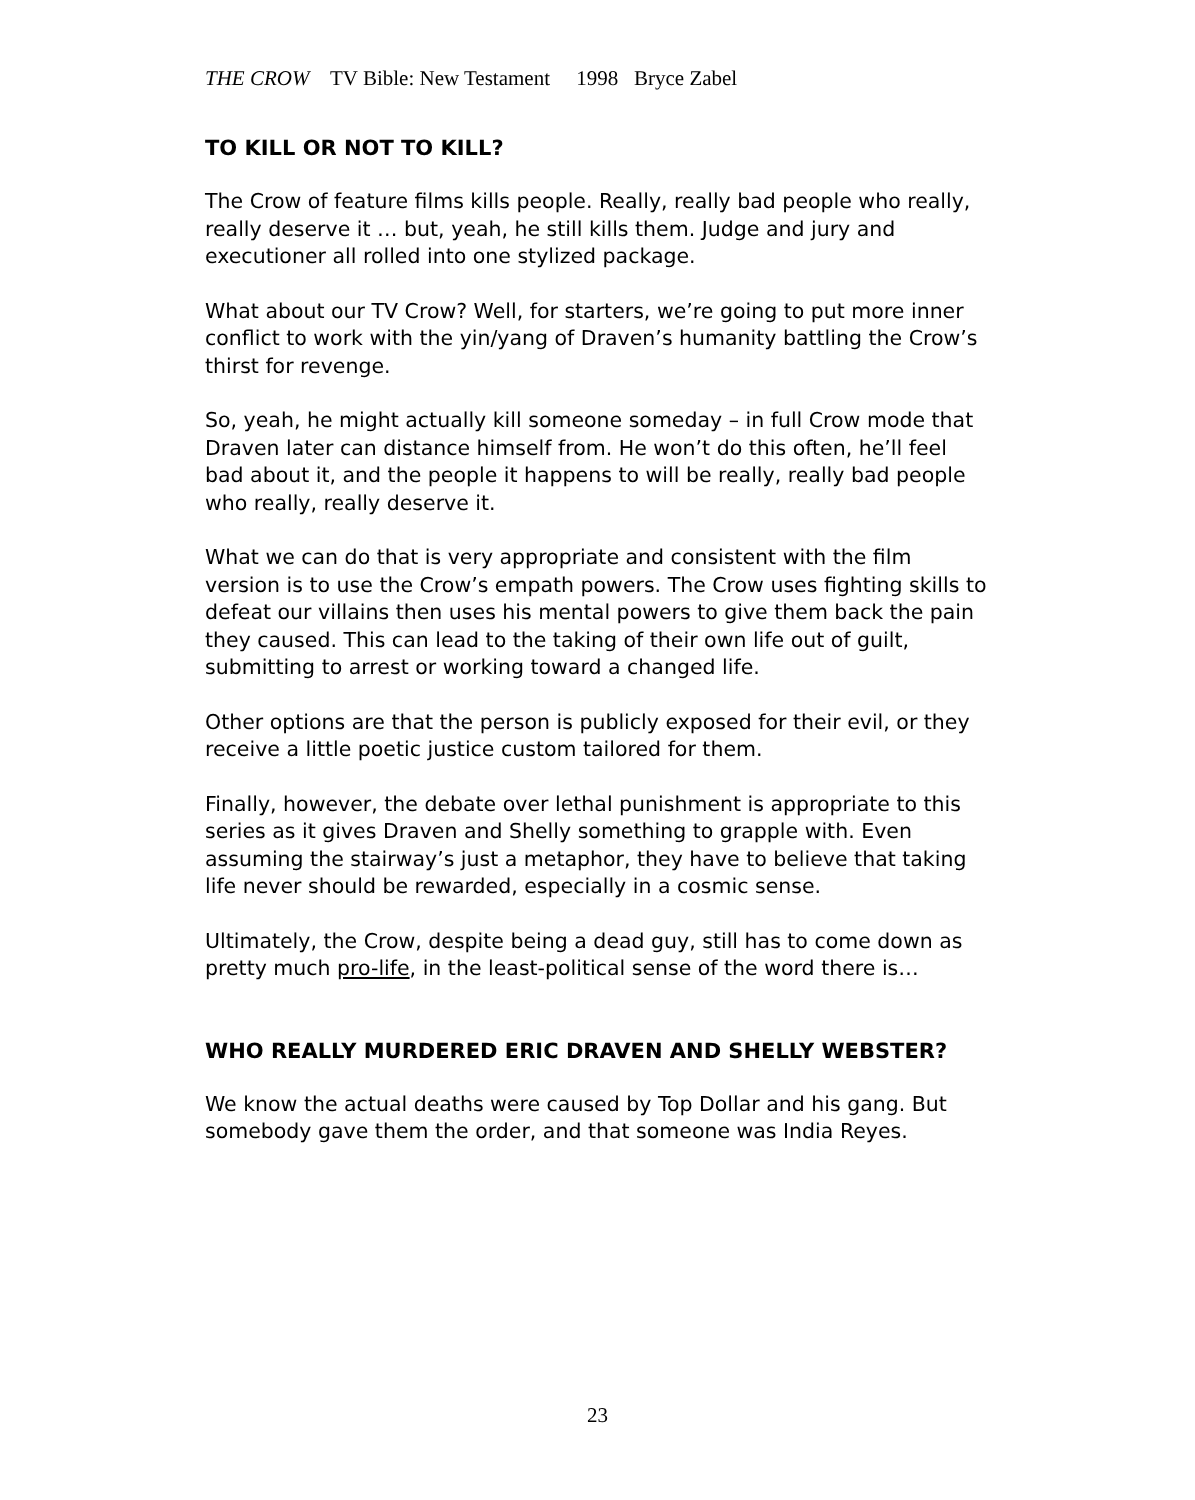THE CROW TV Bible: New Testament 1998 Bryce Zabel
TO KILL OR NOT TO KILL?
The Crow of feature films kills people. Really, really bad people who really, really deserve it … but, yeah, he still kills them. Judge and jury and executioner all rolled into one stylized package.
What about our TV Crow? Well, for starters, we’re going to put more inner conflict to work with the yin/yang of Draven’s humanity battling the Crow’s thirst for revenge.
So, yeah, he might actually kill someone someday – in full Crow mode that Draven later can distance himself from. He won’t do this often, he’ll feel bad about it, and the people it happens to will be really, really bad people who really, really deserve it.
What we can do that is very appropriate and consistent with the film version is to use the Crow’s empath powers. The Crow uses fighting skills to defeat our villains then uses his mental powers to give them back the pain they caused. This can lead to the taking of their own life out of guilt, submitting to arrest or working toward a changed life.
Other options are that the person is publicly exposed for their evil, or they receive a little poetic justice custom tailored for them.
Finally, however, the debate over lethal punishment is appropriate to this series as it gives Draven and Shelly something to grapple with. Even assuming the stairway’s just a metaphor, they have to believe that taking life never should be rewarded, especially in a cosmic sense.
Ultimately, the Crow, despite being a dead guy, still has to come down as pretty much pro-life, in the least-political sense of the word there is…
WHO REALLY MURDERED ERIC DRAVEN AND SHELLY WEBSTER?
We know the actual deaths were caused by Top Dollar and his gang. But somebody gave them the order, and that someone was India Reyes.
23